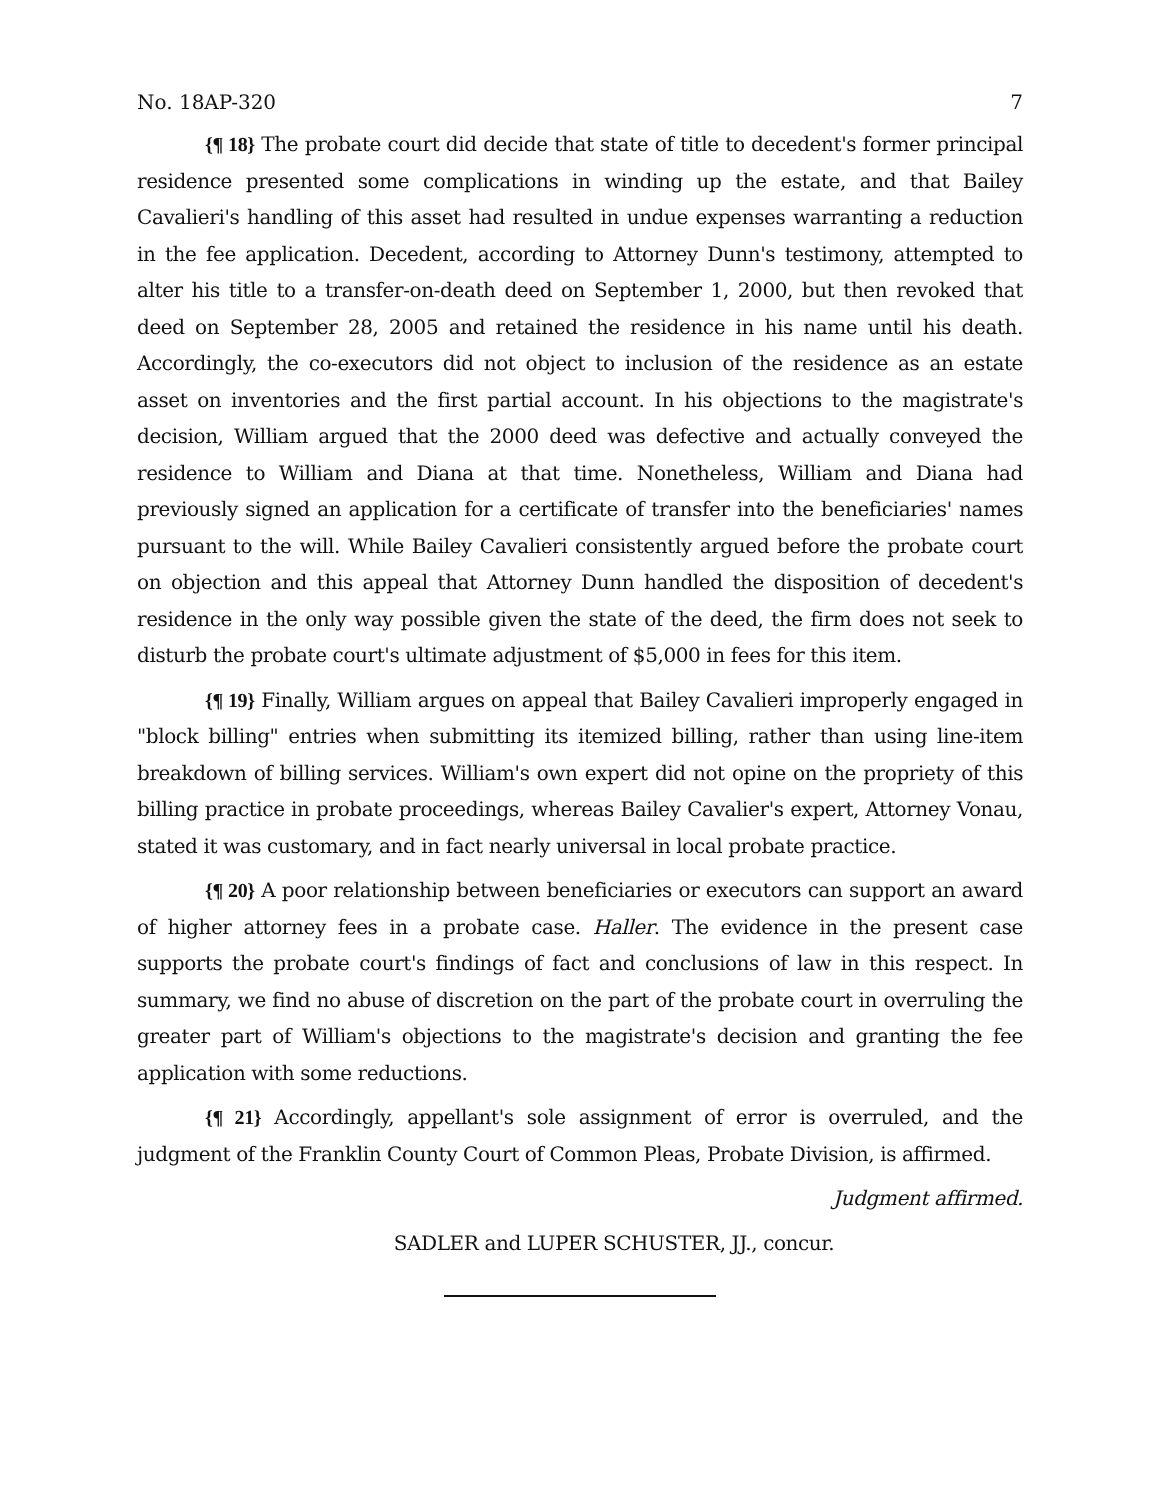No. 18AP-320 7
{¶ 18} The probate court did decide that state of title to decedent's former principal residence presented some complications in winding up the estate, and that Bailey Cavalieri's handling of this asset had resulted in undue expenses warranting a reduction in the fee application. Decedent, according to Attorney Dunn's testimony, attempted to alter his title to a transfer-on-death deed on September 1, 2000, but then revoked that deed on September 28, 2005 and retained the residence in his name until his death. Accordingly, the co-executors did not object to inclusion of the residence as an estate asset on inventories and the first partial account. In his objections to the magistrate's decision, William argued that the 2000 deed was defective and actually conveyed the residence to William and Diana at that time. Nonetheless, William and Diana had previously signed an application for a certificate of transfer into the beneficiaries' names pursuant to the will. While Bailey Cavalieri consistently argued before the probate court on objection and this appeal that Attorney Dunn handled the disposition of decedent's residence in the only way possible given the state of the deed, the firm does not seek to disturb the probate court's ultimate adjustment of $5,000 in fees for this item.
{¶ 19} Finally, William argues on appeal that Bailey Cavalieri improperly engaged in "block billing" entries when submitting its itemized billing, rather than using line-item breakdown of billing services. William's own expert did not opine on the propriety of this billing practice in probate proceedings, whereas Bailey Cavalier's expert, Attorney Vonau, stated it was customary, and in fact nearly universal in local probate practice.
{¶ 20} A poor relationship between beneficiaries or executors can support an award of higher attorney fees in a probate case. Haller. The evidence in the present case supports the probate court's findings of fact and conclusions of law in this respect. In summary, we find no abuse of discretion on the part of the probate court in overruling the greater part of William's objections to the magistrate's decision and granting the fee application with some reductions.
{¶ 21} Accordingly, appellant's sole assignment of error is overruled, and the judgment of the Franklin County Court of Common Pleas, Probate Division, is affirmed.
Judgment affirmed.
SADLER and LUPER SCHUSTER, JJ., concur.